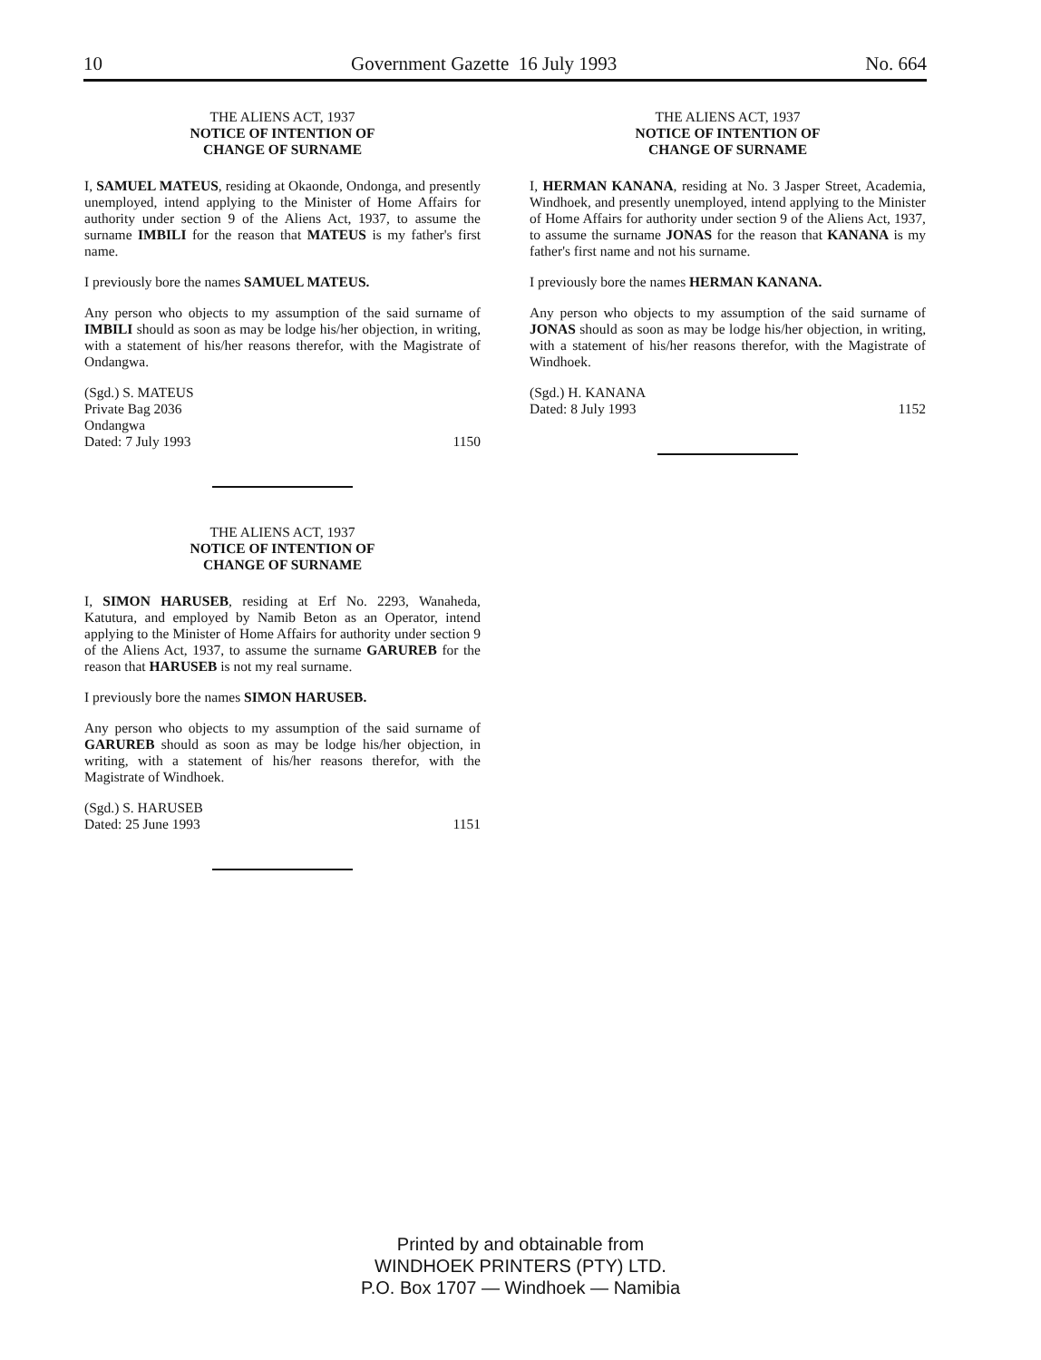10 Government Gazette 16 July 1993 No. 664
THE ALIENS ACT, 1937
NOTICE OF INTENTION OF
CHANGE OF SURNAME
I, SAMUEL MATEUS, residing at Okaonde, Ondonga, and presently unemployed, intend applying to the Minister of Home Affairs for authority under section 9 of the Aliens Act, 1937, to assume the surname IMBILI for the reason that MATEUS is my father's first name.
I previously bore the names SAMUEL MATEUS.
Any person who objects to my assumption of the said surname of IMBILI should as soon as may be lodge his/her objection, in writing, with a statement of his/her reasons therefor, with the Magistrate of Ondangwa.
(Sgd.) S. MATEUS
Private Bag 2036
Ondangwa
Dated: 7 July 1993 1150
THE ALIENS ACT, 1937
NOTICE OF INTENTION OF
CHANGE OF SURNAME
I, SIMON HARUSEB, residing at Erf No. 2293, Wanaheda, Katutura, and employed by Namib Beton as an Operator, intend applying to the Minister of Home Affairs for authority under section 9 of the Aliens Act, 1937, to assume the surname GARUREB for the reason that HARUSEB is not my real surname.
I previously bore the names SIMON HARUSEB.
Any person who objects to my assumption of the said surname of GARUREB should as soon as may be lodge his/her objection, in writing, with a statement of his/her reasons therefor, with the Magistrate of Windhoek.
(Sgd.) S. HARUSEB
Dated: 25 June 1993 1151
THE ALIENS ACT, 1937
NOTICE OF INTENTION OF
CHANGE OF SURNAME
I, HERMAN KANANA, residing at No. 3 Jasper Street, Academia, Windhoek, and presently unemployed, intend applying to the Minister of Home Affairs for authority under section 9 of the Aliens Act, 1937, to assume the surname JONAS for the reason that KANANA is my father's first name and not his surname.
I previously bore the names HERMAN KANANA.
Any person who objects to my assumption of the said surname of JONAS should as soon as may be lodge his/her objection, in writing, with a statement of his/her reasons therefor, with the Magistrate of Windhoek.
(Sgd.) H. KANANA
Dated: 8 July 1993 1152
Printed by and obtainable from
WINDHOEK PRINTERS (PTY) LTD.
P.O. Box 1707 — Windhoek — Namibia